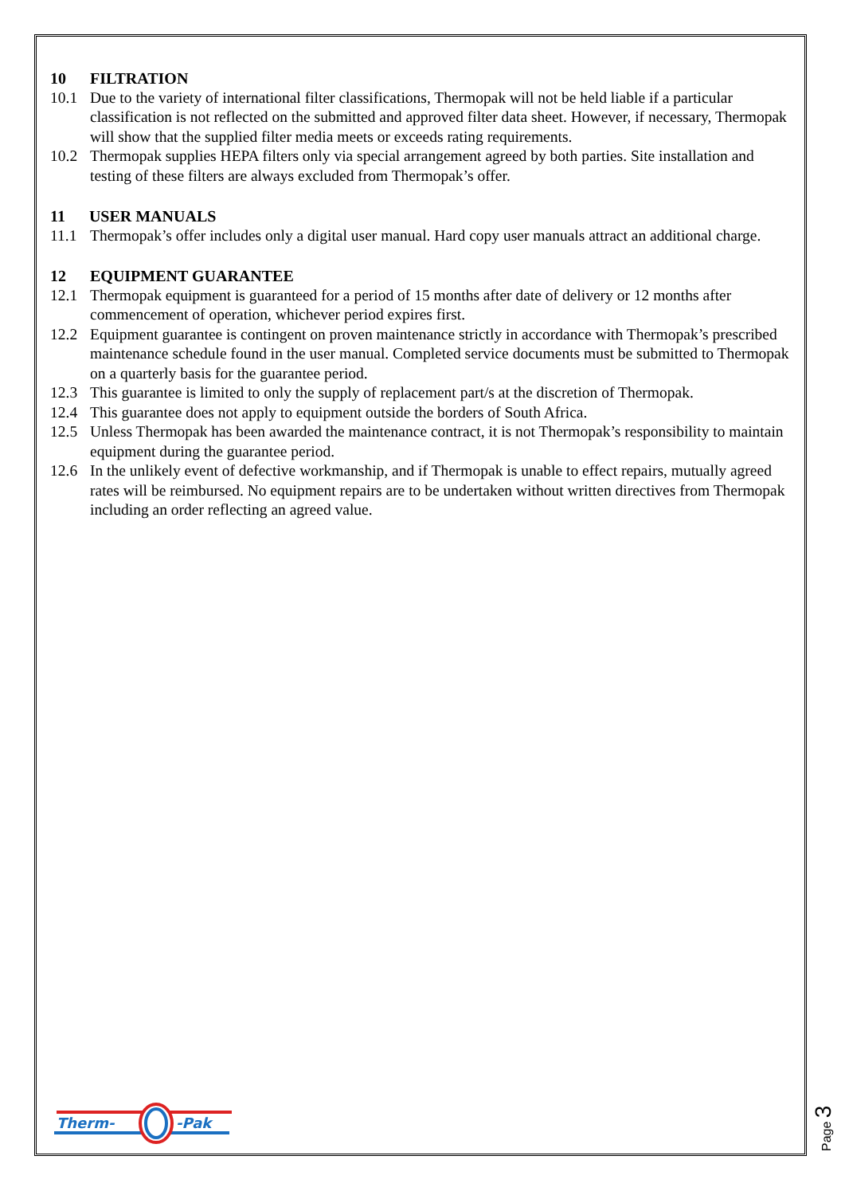10 FILTRATION
10.1 Due to the variety of international filter classifications, Thermopak will not be held liable if a particular classification is not reflected on the submitted and approved filter data sheet. However, if necessary, Thermopak will show that the supplied filter media meets or exceeds rating requirements.
10.2 Thermopak supplies HEPA filters only via special arrangement agreed by both parties. Site installation and testing of these filters are always excluded from Thermopak’s offer.
11 USER MANUALS
11.1 Thermopak’s offer includes only a digital user manual. Hard copy user manuals attract an additional charge.
12 EQUIPMENT GUARANTEE
12.1 Thermopak equipment is guaranteed for a period of 15 months after date of delivery or 12 months after commencement of operation, whichever period expires first.
12.2 Equipment guarantee is contingent on proven maintenance strictly in accordance with Thermopak’s prescribed maintenance schedule found in the user manual. Completed service documents must be submitted to Thermopak on a quarterly basis for the guarantee period.
12.3 This guarantee is limited to only the supply of replacement part/s at the discretion of Thermopak.
12.4 This guarantee does not apply to equipment outside the borders of South Africa.
12.5 Unless Thermopak has been awarded the maintenance contract, it is not Thermopak’s responsibility to maintain equipment during the guarantee period.
12.6 In the unlikely event of defective workmanship, and if Thermopak is unable to effect repairs, mutually agreed rates will be reimbursed. No equipment repairs are to be undertaken without written directives from Thermopak including an order reflecting an agreed value.
Therm-
-Pak
Page 3